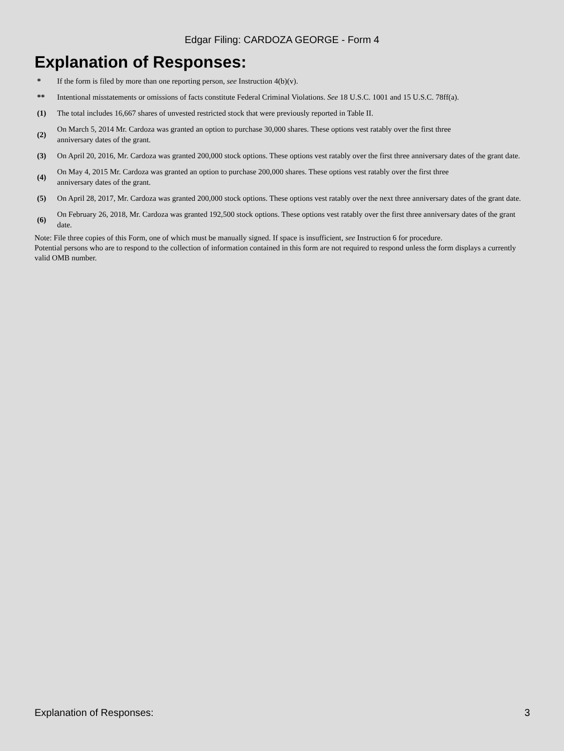Edgar Filing: CARDOZA GEORGE - Form 4
Explanation of Responses:
| * | If the form is filed by more than one reporting person, see Instruction 4(b)(v). |
| ** | Intentional misstatements or omissions of facts constitute Federal Criminal Violations. See 18 U.S.C. 1001 and 15 U.S.C. 78ff(a). |
| (1) | The total includes 16,667 shares of unvested restricted stock that were previously reported in Table II. |
| (2) | On March 5, 2014 Mr. Cardoza was granted an option to purchase 30,000 shares. These options vest ratably over the first three anniversary dates of the grant. |
| (3) | On April 20, 2016, Mr. Cardoza was granted 200,000 stock options. These options vest ratably over the first three anniversary dates of the grant date. |
| (4) | On May 4, 2015 Mr. Cardoza was granted an option to purchase 200,000 shares. These options vest ratably over the first three anniversary dates of the grant. |
| (5) | On April 28, 2017, Mr. Cardoza was granted 200,000 stock options. These options vest ratably over the next three anniversary dates of the grant date. |
| (6) | On February 26, 2018, Mr. Cardoza was granted 192,500 stock options. These options vest ratably over the first three anniversary dates of the grant date. |
Note: File three copies of this Form, one of which must be manually signed. If space is insufficient, see Instruction 6 for procedure.
Potential persons who are to respond to the collection of information contained in this form are not required to respond unless the form displays a currently valid OMB number.
Explanation of Responses: 3